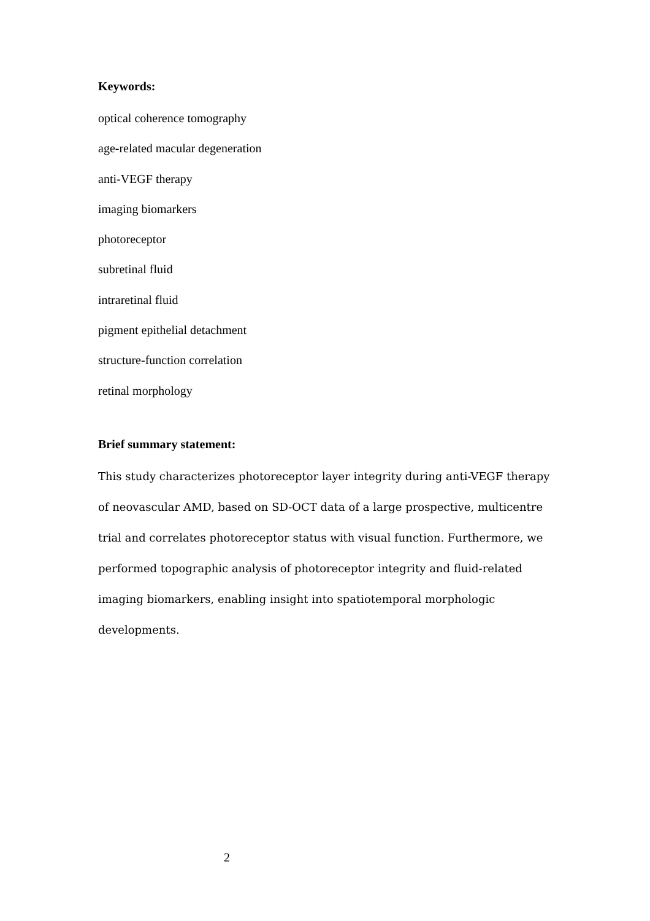Keywords:
optical coherence tomography
age-related macular degeneration
anti-VEGF therapy
imaging biomarkers
photoreceptor
subretinal fluid
intraretinal fluid
pigment epithelial detachment
structure-function correlation
retinal morphology
Brief summary statement:
This study characterizes photoreceptor layer integrity during anti-VEGF therapy of neovascular AMD, based on SD-OCT data of a large prospective, multicentre trial and correlates photoreceptor status with visual function. Furthermore, we performed topographic analysis of photoreceptor integrity and fluid-related imaging biomarkers, enabling insight into spatiotemporal morphologic developments.
2